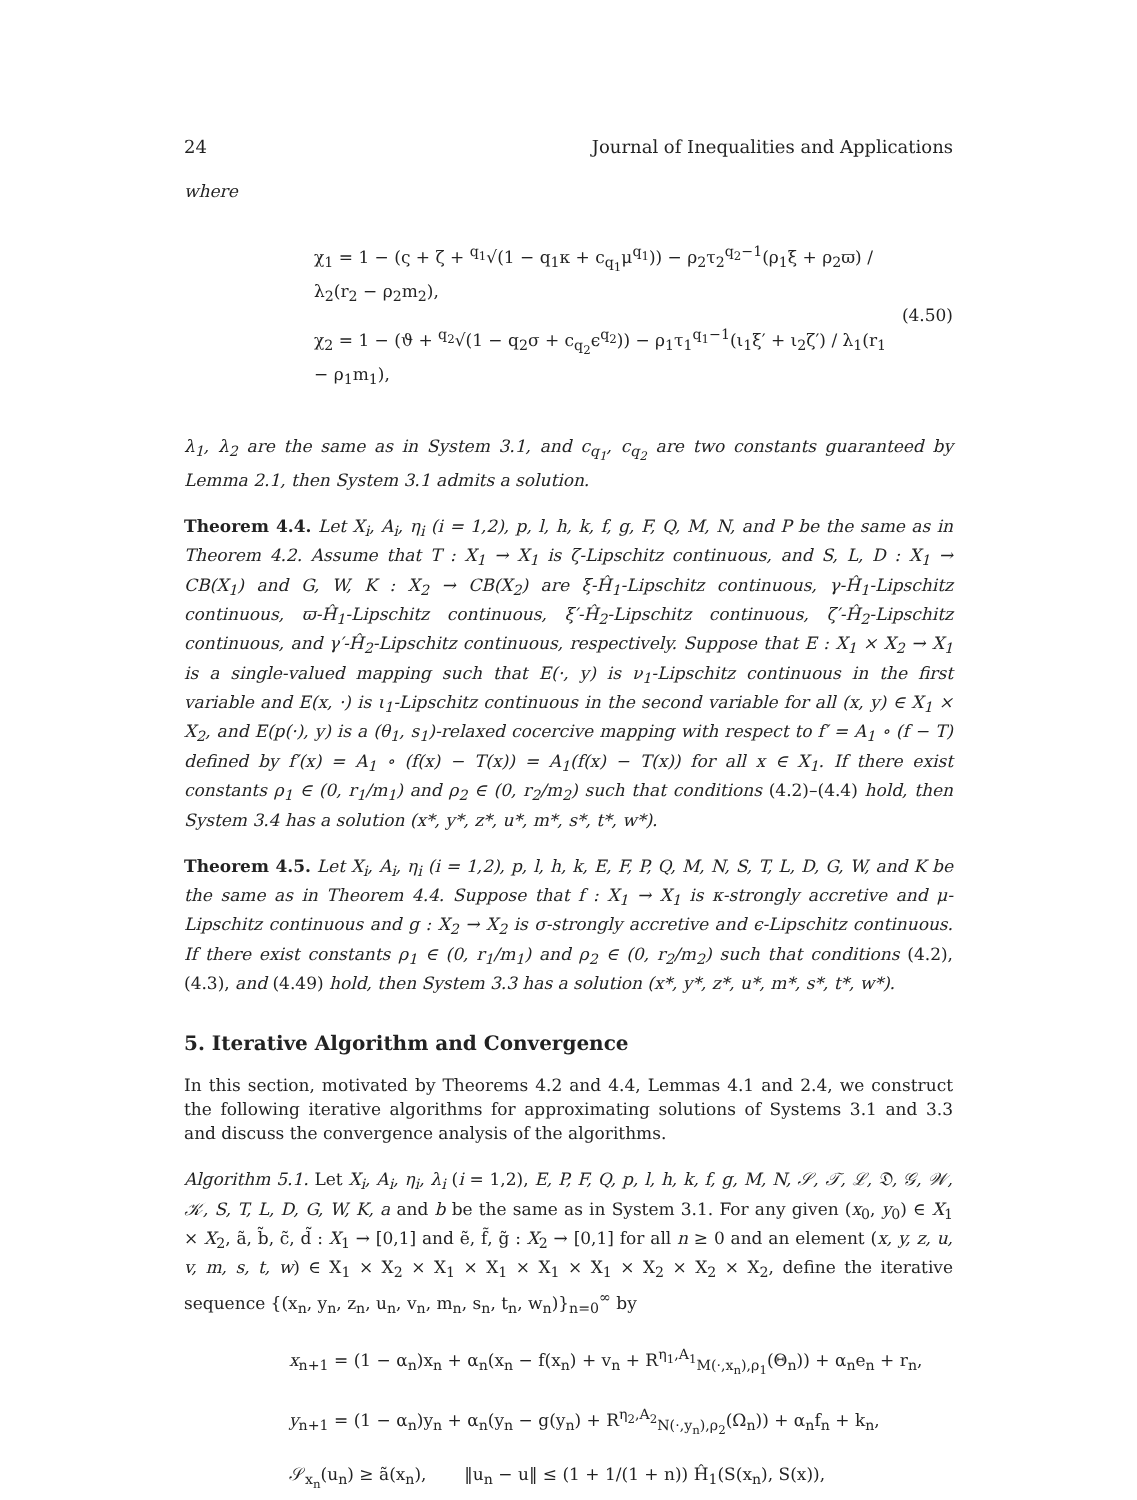24 Journal of Inequalities and Applications
where
χ<sub>1</sub> = 1 − (ς + ζ + <sup>q<sub>1</sub></sup>√(1 − q<sub>1</sub>κ + c<sub>q<sub>1</sub></sub>μ<sup>q<sub>1</sub></sup>)) − ρ<sub>2</sub>τ<sub>2</sub><sup>q<sub>2</sub>−1</sup>(ρ<sub>1</sub>ξ + ρ<sub>2</sub>ϖ) / λ<sub>2</sub>(r<sub>2</sub> − ρ<sub>2</sub>m<sub>2</sub>),
χ<sub>2</sub> = 1 − (ϑ + <sup>q<sub>2</sub></sup>√(1 − q<sub>2</sub>σ + c<sub>q<sub>2</sub></sub>ϵ<sup>q<sub>2</sub></sup>)) − ρ<sub>1</sub>τ<sub>1</sub><sup>q<sub>1</sub>−1</sup>(ι<sub>1</sub>ξ′ + ι<sub>2</sub>ζ′) / λ<sub>1</sub>(r<sub>1</sub> − ρ<sub>1</sub>m<sub>1</sub>),
(4.50)
λ<sub>1</sub>, λ<sub>2</sub> are the same as in System 3.1, and c<sub>q<sub>1</sub></sub>, c<sub>q<sub>2</sub></sub> are two constants guaranteed by Lemma 2.1, then System 3.1 admits a solution.
Theorem 4.4. Let X<sub>i</sub>, A<sub>i</sub>, η<sub>i</sub> (i = 1,2), p, l, h, k, f, g, F, Q, M, N, and P be the same as in Theorem 4.2. Assume that T : X<sub>1</sub> → X<sub>1</sub> is ζ-Lipschitz continuous, and S, L, D : X<sub>1</sub> → CB(X<sub>1</sub>) and G, W, K : X<sub>2</sub> → CB(X<sub>2</sub>) are ξ-Ĥ<sub>1</sub>-Lipschitz continuous, γ-Ĥ<sub>1</sub>-Lipschitz continuous, ϖ-Ĥ<sub>1</sub>-Lipschitz continuous, ξ′-Ĥ<sub>2</sub>-Lipschitz continuous, ζ′-Ĥ<sub>2</sub>-Lipschitz continuous, and γ′-Ĥ<sub>2</sub>-Lipschitz continuous, respectively. Suppose that E : X<sub>1</sub> × X<sub>2</sub> → X<sub>1</sub> is a single-valued mapping such that E(·, y) is ν<sub>1</sub>-Lipschitz continuous in the first variable and E(x, ·) is ι<sub>1</sub>-Lipschitz continuous in the second variable for all (x, y) ∈ X<sub>1</sub> × X<sub>2</sub>, and E(p(·), y) is a (θ<sub>1</sub>, s<sub>1</sub>)-relaxed cocercive mapping with respect to f′ = A<sub>1</sub> ∘ (f − T) defined by f′(x) = A<sub>1</sub> ∘ (f(x) − T(x)) = A<sub>1</sub>(f(x) − T(x)) for all x ∈ X<sub>1</sub>. If there exist constants ρ<sub>1</sub> ∈ (0, r<sub>1</sub>/m<sub>1</sub>) and ρ<sub>2</sub> ∈ (0, r<sub>2</sub>/m<sub>2</sub>) such that conditions (4.2)–(4.4) hold, then System 3.4 has a solution (x*, y*, z*, u*, m*, s*, t*, w*).
Theorem 4.5. Let X<sub>i</sub>, A<sub>i</sub>, η<sub>i</sub> (i = 1,2), p, l, h, k, E, F, P, Q, M, N, S, T, L, D, G, W, and K be the same as in Theorem 4.4. Suppose that f : X<sub>1</sub> → X<sub>1</sub> is κ-strongly accretive and μ-Lipschitz continuous and g : X<sub>2</sub> → X<sub>2</sub> is σ-strongly accretive and ϵ-Lipschitz continuous. If there exist constants ρ<sub>1</sub> ∈ (0, r<sub>1</sub>/m<sub>1</sub>) and ρ<sub>2</sub> ∈ (0, r<sub>2</sub>/m<sub>2</sub>) such that conditions (4.2), (4.3), and (4.49) hold, then System 3.3 has a solution (x*, y*, z*, u*, m*, s*, t*, w*).
5. Iterative Algorithm and Convergence
In this section, motivated by Theorems 4.2 and 4.4, Lemmas 4.1 and 2.4, we construct the following iterative algorithms for approximating solutions of Systems 3.1 and 3.3 and discuss the convergence analysis of the algorithms.
Algorithm 5.1. Let X<sub>i</sub>, A<sub>i</sub>, η<sub>i</sub>, λ<sub>i</sub> (i = 1,2), E, P, F, Q, p, l, h, k, f, g, M, N, 𝒮, 𝒯, ℒ, 𝔇, 𝒢, 𝒲, 𝒦, S, T, L, D, G, W, K, a and b be the same as in System 3.1. For any given (x<sub>0</sub>, y<sub>0</sub>) ∈ X<sub>1</sub> × X<sub>2</sub>, ã, b̃, c̃, d̃ : X<sub>1</sub> → [0,1] and ẽ, f̃, g̃ : X<sub>2</sub> → [0,1] for all n ≥ 0 and an element (x, y, z, u, v, m, s, t, w) ∈ X<sub>1</sub> × X<sub>2</sub> × X<sub>1</sub> × X<sub>1</sub> × X<sub>1</sub> × X<sub>1</sub> × X<sub>2</sub> × X<sub>2</sub> × X<sub>2</sub>, define the iterative sequence {(x<sub>n</sub>, y<sub>n</sub>, z<sub>n</sub>, u<sub>n</sub>, v<sub>n</sub>, m<sub>n</sub>, s<sub>n</sub>, t<sub>n</sub>, w<sub>n</sub>)}<sub>n=0</sub><sup>∞</sup> by
x<sub>n+1</sub> = (1 − α<sub>n</sub>)x<sub>n</sub> + α<sub>n</sub>(x<sub>n</sub> − f(x<sub>n</sub>) + v<sub>n</sub> + R<sup>η<sub>1</sub>,A<sub>1</sub></sup><sub>M(·,x<sub>n</sub>),ρ<sub>1</sub></sub>(Θ<sub>n</sub>)) + α<sub>n</sub>e<sub>n</sub> + r<sub>n</sub>,
y<sub>n+1</sub> = (1 − α<sub>n</sub>)y<sub>n</sub> + α<sub>n</sub>(y<sub>n</sub> − g(y<sub>n</sub>) + R<sup>η<sub>2</sub>,A<sub>2</sub></sup><sub>N(·,y<sub>n</sub>),ρ<sub>2</sub></sub>(Ω<sub>n</sub>)) + α<sub>n</sub>f<sub>n</sub> + k<sub>n</sub>,
𝒮<sub>x<sub>n</sub></sub>(u<sub>n</sub>) ≥ ã(x<sub>n</sub>), ‖u<sub>n</sub> − u‖ ≤ (1 + 1/(1 + n)) Ĥ<sub>1</sub>(S(x<sub>n</sub>), S(x)),